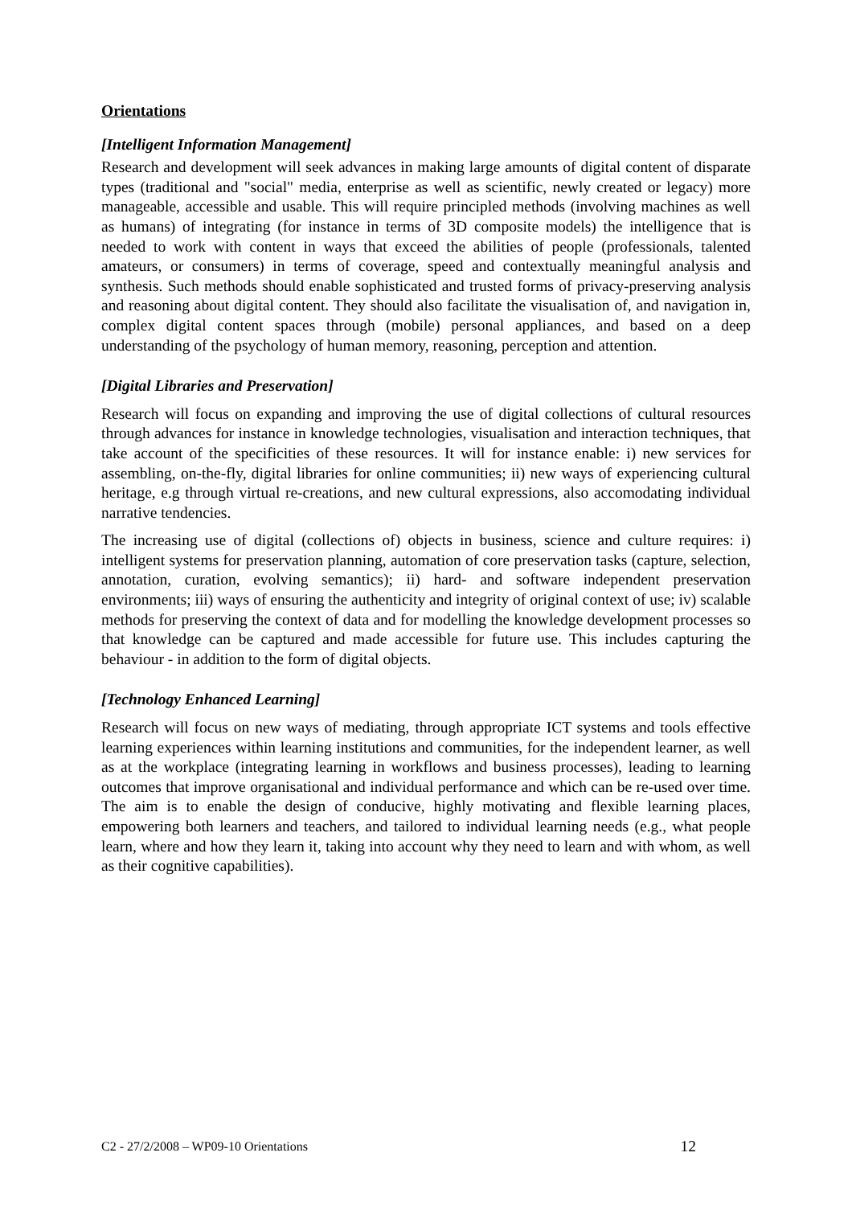Orientations
[Intelligent Information Management]
Research and development will seek advances in making large amounts of digital content of disparate types (traditional and "social" media, enterprise as well as scientific, newly created or legacy) more manageable, accessible and usable. This will require principled methods (involving machines as well as humans) of integrating (for instance in terms of 3D composite models) the intelligence that is needed to work with content in ways that exceed the abilities of people (professionals, talented amateurs, or consumers) in terms of coverage, speed and contextually meaningful analysis and synthesis. Such methods should enable sophisticated and trusted forms of privacy-preserving analysis and reasoning about digital content. They should also facilitate the visualisation of, and navigation in, complex digital content spaces through (mobile) personal appliances, and based on a deep understanding of the psychology of human memory, reasoning, perception and attention.
[Digital Libraries and Preservation]
Research will focus on expanding and improving the use of digital collections of cultural resources through advances for instance in knowledge technologies, visualisation and interaction techniques, that take account of the specificities of these resources. It will for instance enable: i) new services for assembling, on-the-fly, digital libraries for online communities; ii) new ways of experiencing cultural heritage, e.g through virtual re-creations, and new cultural expressions, also accomodating individual narrative tendencies.
The increasing use of digital (collections of) objects in business, science and culture requires: i) intelligent systems for preservation planning, automation of core preservation tasks (capture, selection, annotation, curation, evolving semantics); ii) hard- and software independent preservation environments; iii) ways of ensuring the authenticity and integrity of original context of use; iv) scalable methods for preserving the context of data and for modelling the knowledge development processes so that knowledge can be captured and made accessible for future use. This includes capturing the behaviour - in addition to the form of digital objects.
[Technology Enhanced Learning]
Research will focus on new ways of mediating, through appropriate ICT systems and tools effective learning experiences within learning institutions and communities, for the independent learner, as well as at the workplace (integrating learning in workflows and business processes), leading to learning outcomes that improve organisational and individual performance and which can be re-used over time. The aim is to enable the design of conducive, highly motivating and flexible learning places, empowering both learners and teachers, and tailored to individual learning needs (e.g., what people learn, where and how they learn it, taking into account why they need to learn and with whom, as well as their cognitive capabilities).
C2 - 27/2/2008 – WP09-10 Orientations 12